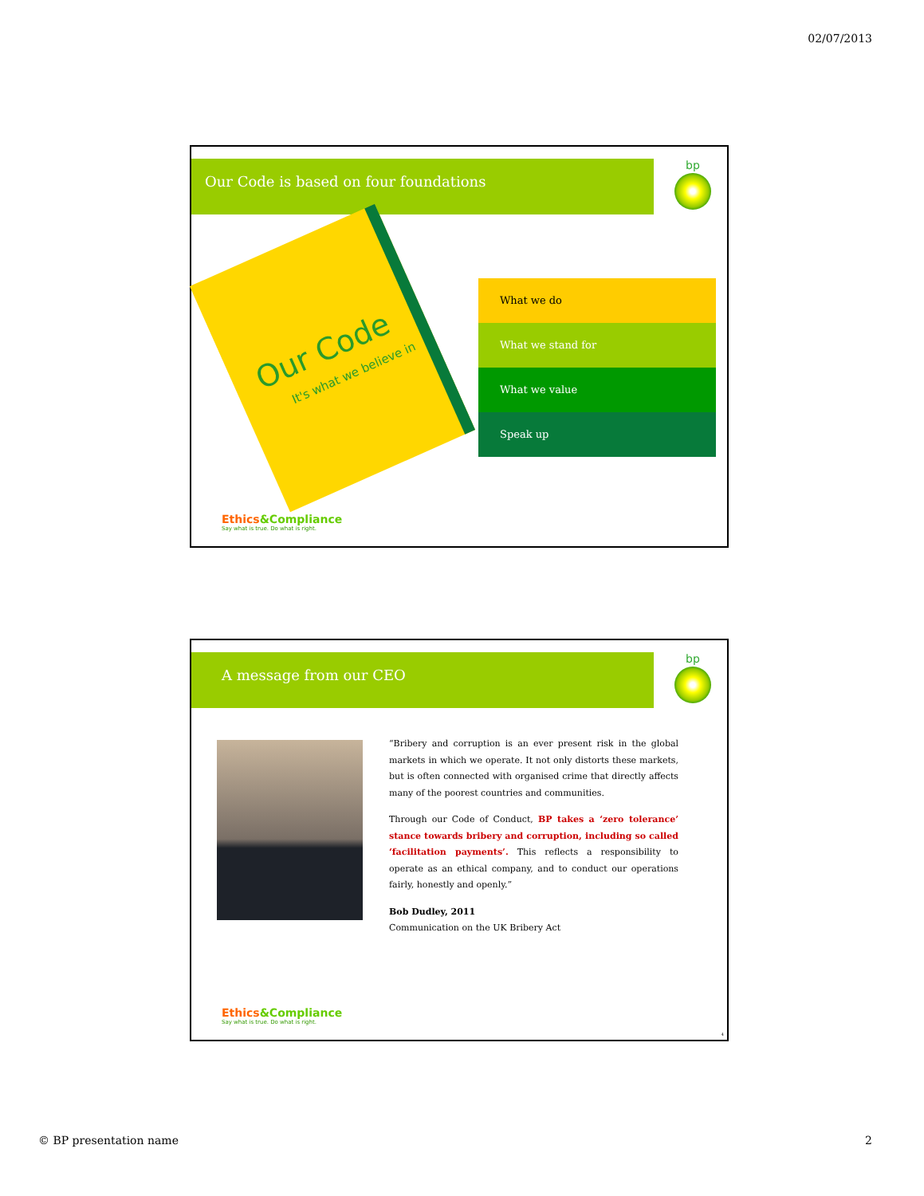02/07/2013
Our Code is based on four foundations bp
Our Code
It's what we believe in
What we do
What we stand for
What we value
Speak up
Ethics&Compliance
Say what is true. Do what is right.
A message from our CEO bp
“Bribery and corruption is an ever present risk in the global markets in which we operate. It not only distorts these markets, but is often connected with organised crime that directly affects many of the poorest countries and communities.
Through our Code of Conduct, BP takes a ‘zero tolerance’ stance towards bribery and corruption, including so called ‘facilitation payments’. This reflects a responsibility to operate as an ethical company, and to conduct our operations fairly, honestly and openly.”
Bob Dudley, 2011
Communication on the UK Bribery Act
Ethics&Compliance
Say what is true. Do what is right.
4
© BP presentation name 2